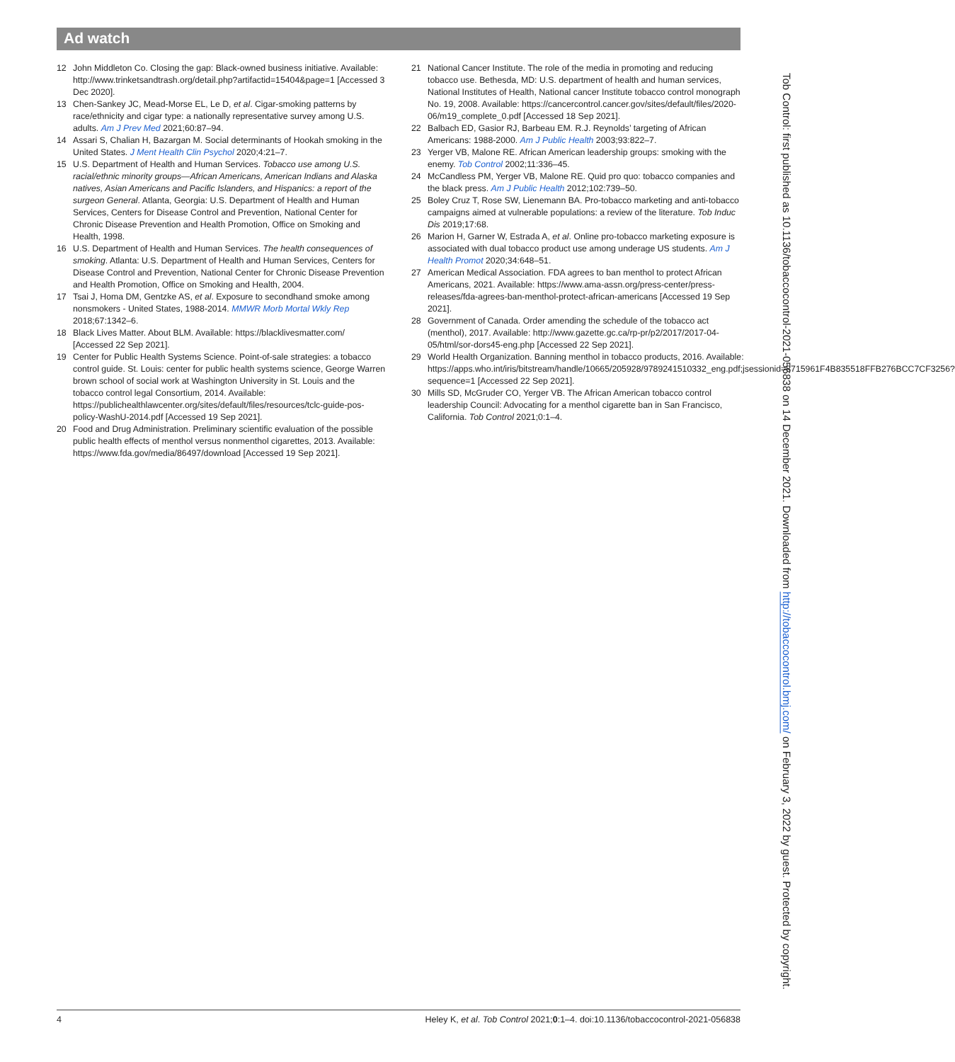Ad watch
12 John Middleton Co. Closing the gap: Black-owned business initiative. Available: http://www.trinketsandtrash.org/detail.php?artifactid=15404&page=1 [Accessed 3 Dec 2020].
13 Chen-Sankey JC, Mead-Morse EL, Le D, et al. Cigar-smoking patterns by race/ethnicity and cigar type: a nationally representative survey among U.S. adults. Am J Prev Med 2021;60:87–94.
14 Assari S, Chalian H, Bazargan M. Social determinants of Hookah smoking in the United States. J Ment Health Clin Psychol 2020;4:21–7.
15 U.S. Department of Health and Human Services. Tobacco use among U.S. racial/ethnic minority groups—African Americans, American Indians and Alaska natives, Asian Americans and Pacific Islanders, and Hispanics: a report of the surgeon General. Atlanta, Georgia: U.S. Department of Health and Human Services, Centers for Disease Control and Prevention, National Center for Chronic Disease Prevention and Health Promotion, Office on Smoking and Health, 1998.
16 U.S. Department of Health and Human Services. The health consequences of smoking. Atlanta: U.S. Department of Health and Human Services, Centers for Disease Control and Prevention, National Center for Chronic Disease Prevention and Health Promotion, Office on Smoking and Health, 2004.
17 Tsai J, Homa DM, Gentzke AS, et al. Exposure to secondhand smoke among nonsmokers - United States, 1988-2014. MMWR Morb Mortal Wkly Rep 2018;67:1342–6.
18 Black Lives Matter. About BLM. Available: https://blacklivesmatter.com/ [Accessed 22 Sep 2021].
19 Center for Public Health Systems Science. Point-of-sale strategies: a tobacco control guide. St. Louis: center for public health systems science, George Warren brown school of social work at Washington University in St. Louis and the tobacco control legal Consortium, 2014. Available: https://publichealthlawcenter.org/sites/default/files/resources/tclc-guide-pos-policy-WashU-2014.pdf [Accessed 19 Sep 2021].
20 Food and Drug Administration. Preliminary scientific evaluation of the possible public health effects of menthol versus nonmenthol cigarettes, 2013. Available: https://www.fda.gov/media/86497/download [Accessed 19 Sep 2021].
21 National Cancer Institute. The role of the media in promoting and reducing tobacco use. Bethesda, MD: U.S. department of health and human services, National Institutes of Health, National cancer Institute tobacco control monograph No. 19, 2008. Available: https://cancercontrol.cancer.gov/sites/default/files/2020-06/m19_complete_0.pdf [Accessed 18 Sep 2021].
22 Balbach ED, Gasior RJ, Barbeau EM. R.J. Reynolds’ targeting of African Americans: 1988-2000. Am J Public Health 2003;93:822–7.
23 Yerger VB, Malone RE. African American leadership groups: smoking with the enemy. Tob Control 2002;11:336–45.
24 McCandless PM, Yerger VB, Malone RE. Quid pro quo: tobacco companies and the black press. Am J Public Health 2012;102:739–50.
25 Boley Cruz T, Rose SW, Lienemann BA. Pro-tobacco marketing and anti-tobacco campaigns aimed at vulnerable populations: a review of the literature. Tob Induc Dis 2019;17:68.
26 Marion H, Garner W, Estrada A, et al. Online pro-tobacco marketing exposure is associated with dual tobacco product use among underage US students. Am J Health Promot 2020;34:648–51.
27 American Medical Association. FDA agrees to ban menthol to protect African Americans, 2021. Available: https://www.ama-assn.org/press-center/press-releases/fda-agrees-ban-menthol-protect-african-americans [Accessed 19 Sep 2021].
28 Government of Canada. Order amending the schedule of the tobacco act (menthol), 2017. Available: http://www.gazette.gc.ca/rp-pr/p2/2017/2017-04-05/html/sor-dors45-eng.php [Accessed 22 Sep 2021].
29 World Health Organization. Banning menthol in tobacco products, 2016. Available: https://apps.who.int/iris/bitstream/handle/10665/205928/9789241510332_eng.pdf;jsessionid=8715961F4B835518FFB276BCC7CF3256?sequence=1 [Accessed 22 Sep 2021].
30 Mills SD, McGruder CO, Yerger VB. The African American tobacco control leadership Council: Advocating for a menthol cigarette ban in San Francisco, California. Tob Control 2021;0:1–4.
Tob Control: first published as 10.1136/tobaccocontrol-2021-056838 on 14 December 2021. Downloaded from http://tobaccocontrol.bmj.com/ on February 3, 2022 by guest. Protected by copyright.
4 Heley K, et al. Tob Control 2021;0:1–4. doi:10.1136/tobaccocontrol-2021-056838